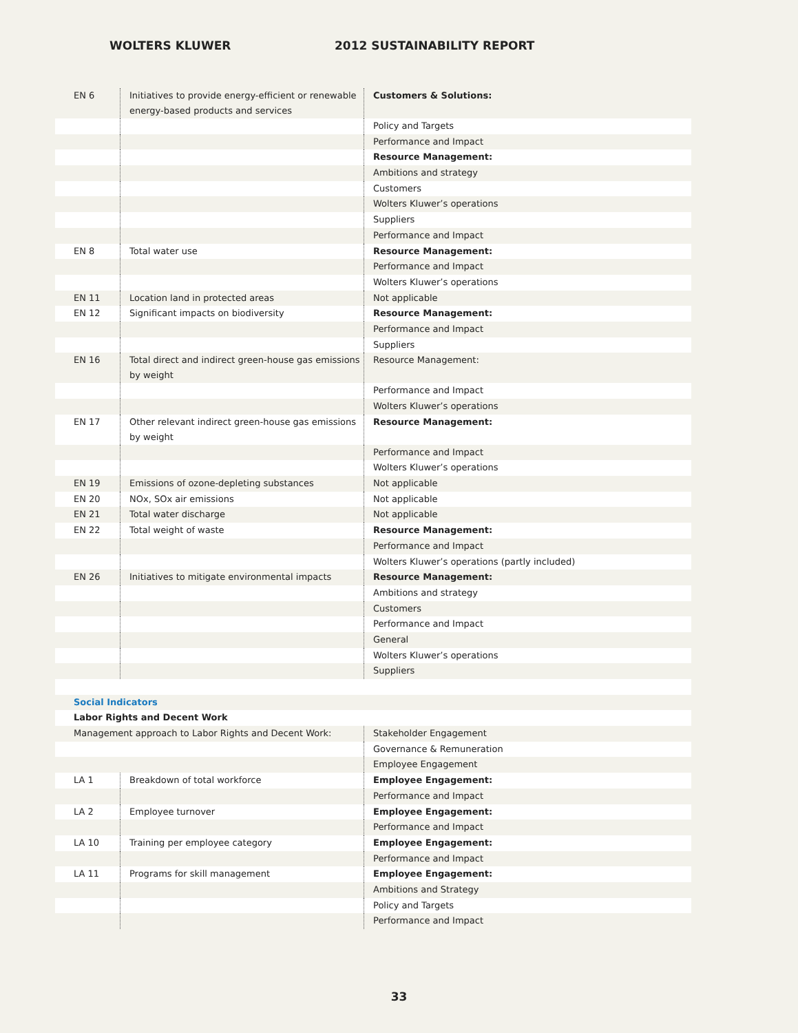WOLTERS KLUWER 2012 SUSTAINABILITY REPORT
| EN 6 | Initiatives to provide energy-efficient or renewable energy-based products and services | Customers & Solutions: |
| | | Policy and Targets |
| | | Performance and Impact |
| | | Resource Management: |
| | | Ambitions and strategy |
| | | Customers |
| | | Wolters Kluwer’s operations |
| | | Suppliers |
| | | Performance and Impact |
| EN 8 | Total water use | Resource Management: |
| | | Performance and Impact |
| | | Wolters Kluwer’s operations |
| EN 11 | Location land in protected areas | Not applicable |
| EN 12 | Significant impacts on biodiversity | Resource Management: |
| | | Performance and Impact |
| | | Suppliers |
| EN 16 | Total direct and indirect green-house gas emissions by weight | Resource Management: |
| | | Performance and Impact |
| | | Wolters Kluwer’s operations |
| EN 17 | Other relevant indirect green-house gas emissions by weight | Resource Management: |
| | | Performance and Impact |
| | | Wolters Kluwer’s operations |
| EN 19 | Emissions of ozone-depleting substances | Not applicable |
| EN 20 | NOx, SOx air emissions | Not applicable |
| EN 21 | Total water discharge | Not applicable |
| EN 22 | Total weight of waste | Resource Management: |
| | | Performance and Impact |
| | | Wolters Kluwer’s operations (partly included) |
| EN 26 | Initiatives to mitigate environmental impacts | Resource Management: |
| | | Ambitions and strategy |
| | | Customers |
| | | Performance and Impact |
| | | General |
| | | Wolters Kluwer’s operations |
| | | Suppliers |
| Social Indicators | | |
| Labor Rights and Decent Work | | |
| Management approach to Labor Rights and Decent Work: | | Stakeholder Engagement |
| | | Governance & Remuneration |
| | | Employee Engagement |
| LA 1 | Breakdown of total workforce | Employee Engagement: |
| | | Performance and Impact |
| LA 2 | Employee turnover | Employee Engagement: |
| | | Performance and Impact |
| LA 10 | Training per employee category | Employee Engagement: |
| | | Performance and Impact |
| LA 11 | Programs for skill management | Employee Engagement: |
| | | Ambitions and Strategy |
| | | Policy and Targets |
| | | Performance and Impact |
33